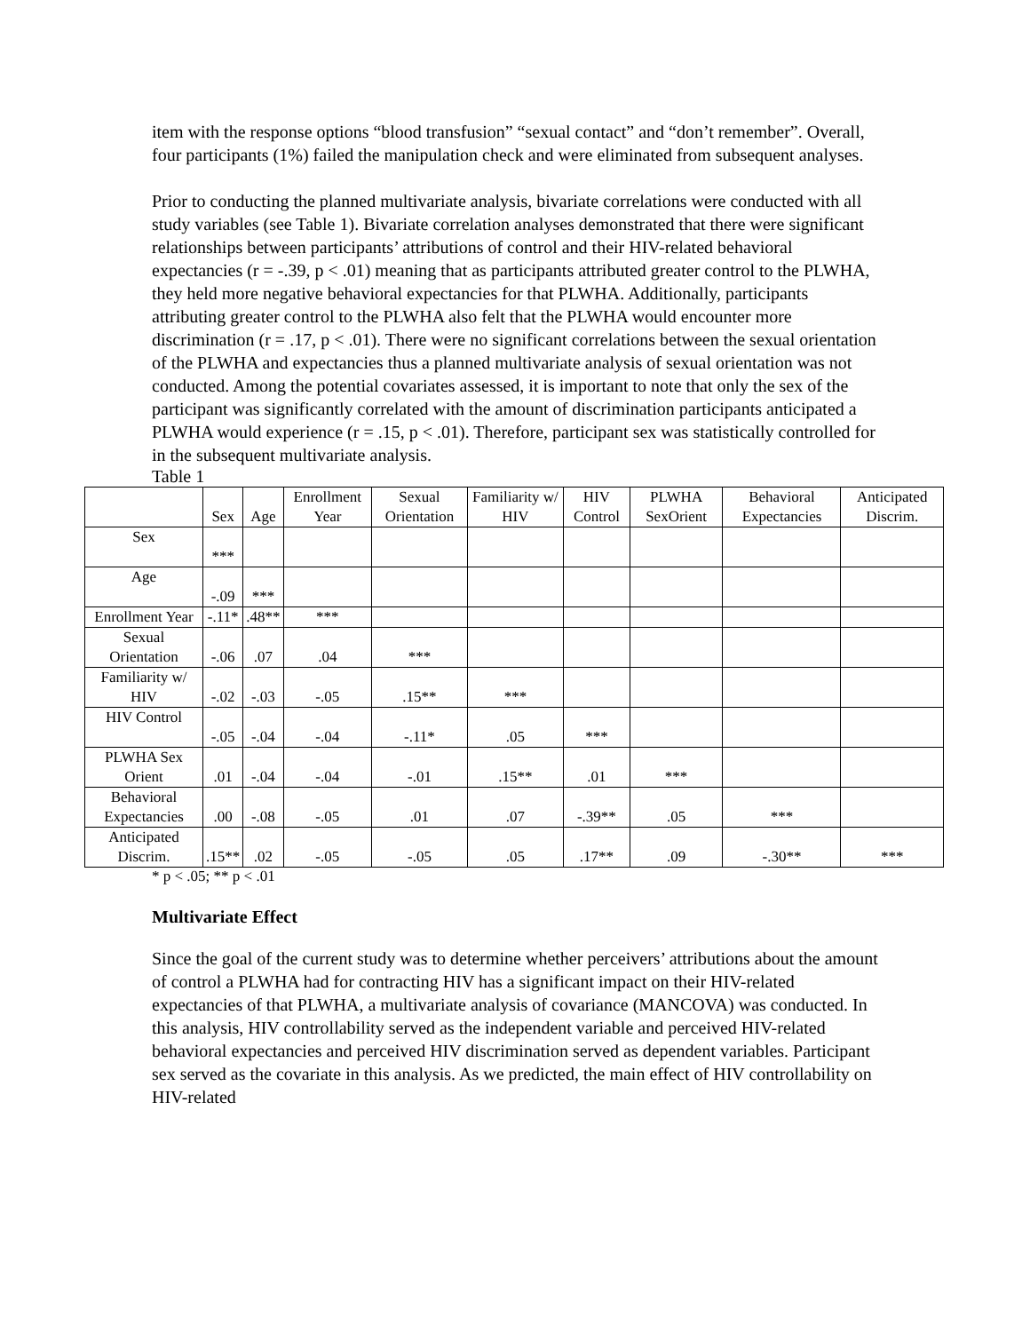item with the response options “blood transfusion” “sexual contact” and “don’t remember”. Overall, four participants (1%) failed the manipulation check and were eliminated from subsequent analyses.
Prior to conducting the planned multivariate analysis, bivariate correlations were conducted with all study variables (see Table 1). Bivariate correlation analyses demonstrated that there were significant relationships between participants’ attributions of control and their HIV-related behavioral expectancies (r = -.39, p < .01) meaning that as participants attributed greater control to the PLWHA, they held more negative behavioral expectancies for that PLWHA. Additionally, participants attributing greater control to the PLWHA also felt that the PLWHA would encounter more discrimination (r = .17, p < .01). There were no significant correlations between the sexual orientation of the PLWHA and expectancies thus a planned multivariate analysis of sexual orientation was not conducted. Among the potential covariates assessed, it is important to note that only the sex of the participant was significantly correlated with the amount of discrimination participants anticipated a PLWHA would experience (r = .15, p < .01). Therefore, participant sex was statistically controlled for in the subsequent multivariate analysis.
Table 1
| | Sex | Age | Enrollment Year | Sexual Orientation | Familiarity w/ HIV | HIV Control | PLWHA SexOrient | Behavioral Expectancies | Anticipated Discrim. |
| --- | --- | --- | --- | --- | --- | --- | --- | --- | --- |
| Sex | *** | | | | | | | | |
| Age | -.09 | *** | | | | | | | |
| Enrollment Year | -.11* | .48** | *** | | | | | | |
| Sexual Orientation | -.06 | .07 | .04 | *** | | | | | |
| Familiarity w/ HIV | -.02 | -.03 | -.05 | .15** | *** | | | | |
| HIV Control | -.05 | -.04 | -.04 | -.11* | .05 | *** | | | |
| PLWHA Sex Orient | .01 | -.04 | -.04 | -.01 | .15** | .01 | *** | | |
| Behavioral Expectancies | .00 | -.08 | -.05 | .01 | .07 | -.39** | .05 | *** | |
| Anticipated Discrim. | .15** | .02 | -.05 | -.05 | .05 | .17** | .09 | -.30** | *** |
* p < .05; ** p < .01
Multivariate Effect
Since the goal of the current study was to determine whether perceivers’ attributions about the amount of control a PLWHA had for contracting HIV has a significant impact on their HIV-related expectancies of that PLWHA, a multivariate analysis of covariance (MANCOVA) was conducted. In this analysis, HIV controllability served as the independent variable and perceived HIV-related behavioral expectancies and perceived HIV discrimination served as dependent variables. Participant sex served as the covariate in this analysis. As we predicted, the main effect of HIV controllability on HIV-related